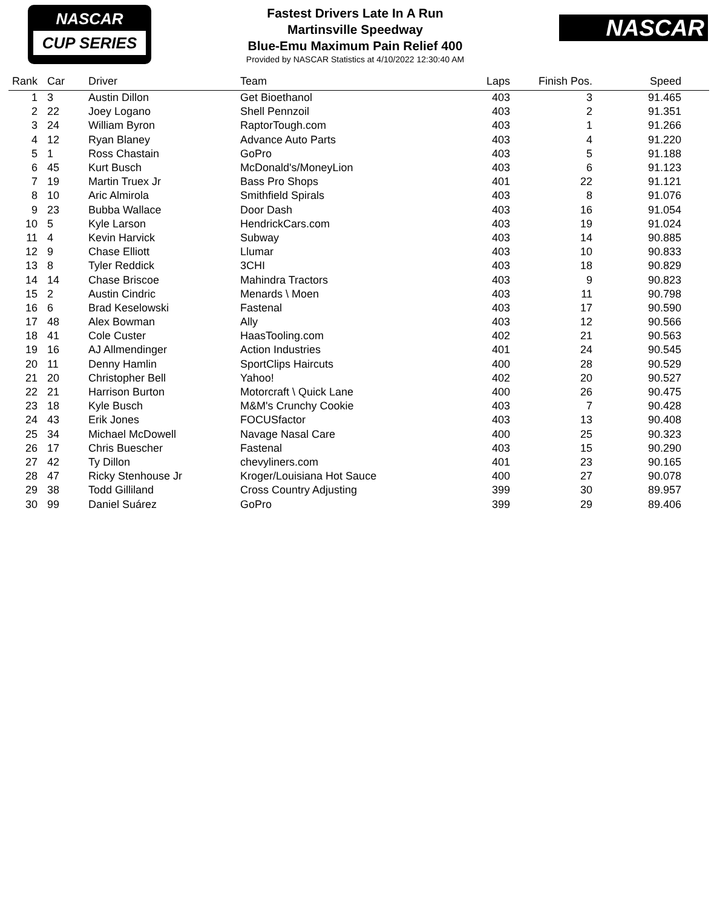NASCAR
CUP SERIES
Fastest Drivers Late In A Run
Martinsville Speedway
Blue-Emu Maximum Pain Relief 400
Provided by NASCAR Statistics at 4/10/2022 12:30:40 AM
NASCAR
| Rank | | Car | Driver | Team | Laps | Finish Pos. | Speed | |
| --- | --- | --- | --- | --- | --- | --- | --- | --- |
| 1 | | 3 | Austin Dillon | Get Bioethanol | 403 | 3 | 91.465 | |
| 2 | | 22 | Joey Logano | Shell Pennzoil | 403 | 2 | 91.351 | |
| 3 | | 24 | William Byron | RaptorTough.com | 403 | 1 | 91.266 | |
| 4 | | 12 | Ryan Blaney | Advance Auto Parts | 403 | 4 | 91.220 | |
| 5 | | 1 | Ross Chastain | GoPro | 403 | 5 | 91.188 | |
| 6 | | 45 | Kurt Busch | McDonald's/MoneyLion | 403 | 6 | 91.123 | |
| 7 | | 19 | Martin Truex Jr | Bass Pro Shops | 401 | 22 | 91.121 | |
| 8 | | 10 | Aric Almirola | Smithfield Spirals | 403 | 8 | 91.076 | |
| 9 | | 23 | Bubba Wallace | Door Dash | 403 | 16 | 91.054 | |
| 10 | | 5 | Kyle Larson | HendrickCars.com | 403 | 19 | 91.024 | |
| 11 | | 4 | Kevin Harvick | Subway | 403 | 14 | 90.885 | |
| 12 | | 9 | Chase Elliott | Llumar | 403 | 10 | 90.833 | |
| 13 | | 8 | Tyler Reddick | 3CHI | 403 | 18 | 90.829 | |
| 14 | | 14 | Chase Briscoe | Mahindra Tractors | 403 | 9 | 90.823 | |
| 15 | | 2 | Austin Cindric | Menards \ Moen | 403 | 11 | 90.798 | |
| 16 | | 6 | Brad Keselowski | Fastenal | 403 | 17 | 90.590 | |
| 17 | | 48 | Alex Bowman | Ally | 403 | 12 | 90.566 | |
| 18 | | 41 | Cole Custer | HaasTooling.com | 402 | 21 | 90.563 | |
| 19 | | 16 | AJ Allmendinger | Action Industries | 401 | 24 | 90.545 | |
| 20 | | 11 | Denny Hamlin | SportClips Haircuts | 400 | 28 | 90.529 | |
| 21 | | 20 | Christopher Bell | Yahoo! | 402 | 20 | 90.527 | |
| 22 | | 21 | Harrison Burton | Motorcraft \ Quick Lane | 400 | 26 | 90.475 | |
| 23 | | 18 | Kyle Busch | M&M's Crunchy Cookie | 403 | 7 | 90.428 | |
| 24 | | 43 | Erik Jones | FOCUSfactor | 403 | 13 | 90.408 | |
| 25 | | 34 | Michael McDowell | Navage Nasal Care | 400 | 25 | 90.323 | |
| 26 | | 17 | Chris Buescher | Fastenal | 403 | 15 | 90.290 | |
| 27 | | 42 | Ty Dillon | chevyliners.com | 401 | 23 | 90.165 | |
| 28 | | 47 | Ricky Stenhouse Jr | Kroger/Louisiana Hot Sauce | 400 | 27 | 90.078 | |
| 29 | | 38 | Todd Gilliland | Cross Country Adjusting | 399 | 30 | 89.957 | |
| 30 | | 99 | Daniel Suárez | GoPro | 399 | 29 | 89.406 | |